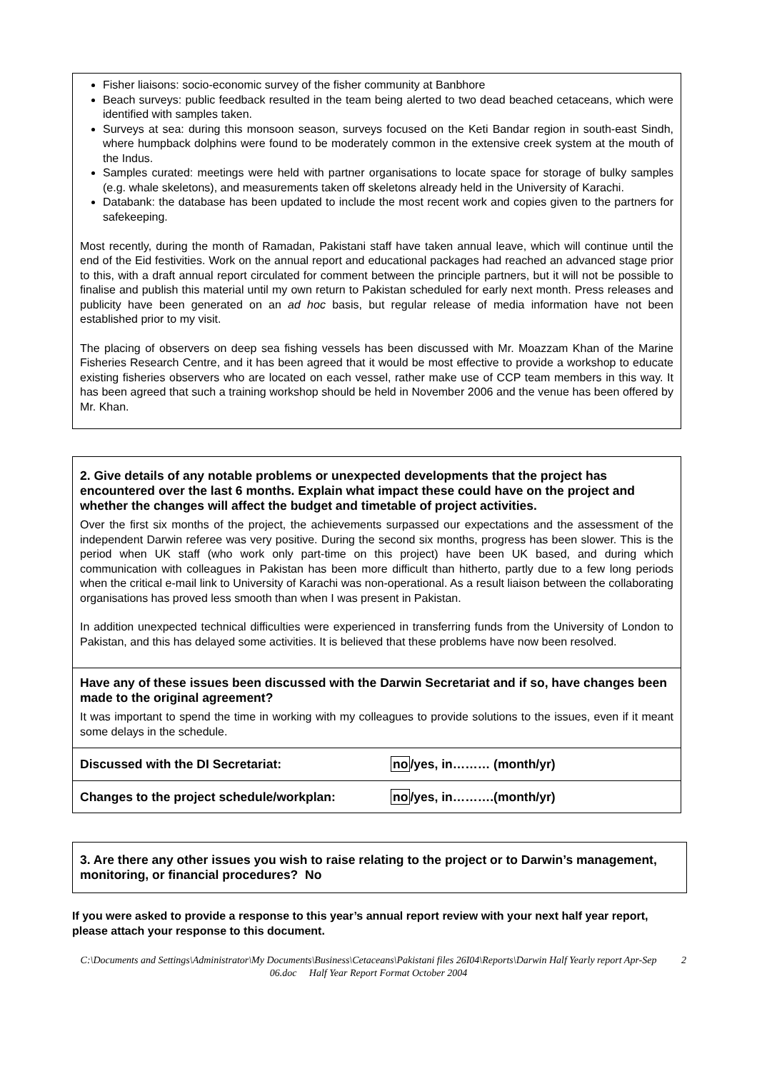Fisher liaisons: socio-economic survey of the fisher community at Banbhore
Beach surveys: public feedback resulted in the team being alerted to two dead beached cetaceans, which were identified with samples taken.
Surveys at sea: during this monsoon season, surveys focused on the Keti Bandar region in south-east Sindh, where humpback dolphins were found to be moderately common in the extensive creek system at the mouth of the Indus.
Samples curated: meetings were held with partner organisations to locate space for storage of bulky samples (e.g. whale skeletons), and measurements taken off skeletons already held in the University of Karachi.
Databank: the database has been updated to include the most recent work and copies given to the partners for safekeeping.
Most recently, during the month of Ramadan, Pakistani staff have taken annual leave, which will continue until the end of the Eid festivities. Work on the annual report and educational packages had reached an advanced stage prior to this, with a draft annual report circulated for comment between the principle partners, but it will not be possible to finalise and publish this material until my own return to Pakistan scheduled for early next month. Press releases and publicity have been generated on an ad hoc basis, but regular release of media information have not been established prior to my visit.
The placing of observers on deep sea fishing vessels has been discussed with Mr. Moazzam Khan of the Marine Fisheries Research Centre, and it has been agreed that it would be most effective to provide a workshop to educate existing fisheries observers who are located on each vessel, rather make use of CCP team members in this way. It has been agreed that such a training workshop should be held in November 2006 and the venue has been offered by Mr. Khan.
2. Give details of any notable problems or unexpected developments that the project has encountered over the last 6 months. Explain what impact these could have on the project and whether the changes will affect the budget and timetable of project activities.
Over the first six months of the project, the achievements surpassed our expectations and the assessment of the independent Darwin referee was very positive. During the second six months, progress has been slower. This is the period when UK staff (who work only part-time on this project) have been UK based, and during which communication with colleagues in Pakistan has been more difficult than hitherto, partly due to a few long periods when the critical e-mail link to University of Karachi was non-operational. As a result liaison between the collaborating organisations has proved less smooth than when I was present in Pakistan.
In addition unexpected technical difficulties were experienced in transferring funds from the University of London to Pakistan, and this has delayed some activities. It is believed that these problems have now been resolved.
Have any of these issues been discussed with the Darwin Secretariat and if so, have changes been made to the original agreement?
It was important to spend the time in working with my colleagues to provide solutions to the issues, even if it meant some delays in the schedule.
Discussed with the DI Secretariat: no/yes, in……… (month/yr)
Changes to the project schedule/workplan: no/yes, in……….(month/yr)
3. Are there any other issues you wish to raise relating to the project or to Darwin’s management, monitoring, or financial procedures? No
If you were asked to provide a response to this year’s annual report review with your next half year report, please attach your response to this document.
C:\Documents and Settings\Administrator\My Documents\Business\Cetaceans\Pakistani files 26I04\Reports\Darwin Half Yearly report Apr-Sep 06.doc Half Year Report Format October 2004
2